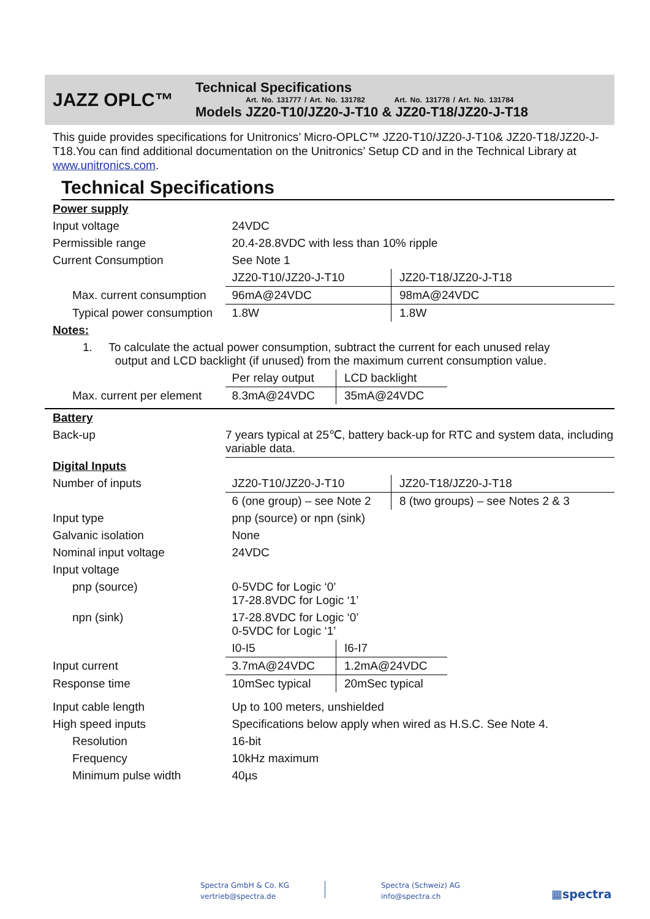JAZZ OPLC™
Technical Specifications
Art. No. 131777 / Art. No. 131782 Art. No. 131778 / Art. No. 131784
Models JZ20-T10/JZ20-J-T10 & JZ20-T18/JZ20-J-T18
This guide provides specifications for Unitronics’ Micro-OPLC™ JZ20-T10/JZ20-J-T10& JZ20-T18/JZ20-J-T18.You can find additional documentation on the Unitronics’ Setup CD and in the Technical Library at www.unitronics.com.
Technical Specifications
| Power supply | | |
| Input voltage | 24VDC | |
| Permissible range | 20.4-28.8VDC with less than 10% ripple | |
| Current Consumption | See Note 1 | |
| | JZ20-T10/JZ20-J-T10 | JZ20-T18/JZ20-J-T18 |
| Max. current consumption | 96mA@24VDC | 98mA@24VDC |
| Typical power consumption | 1.8W | 1.8W |
| Notes: | | |
| 1. To calculate the actual power consumption, subtract the current for each unused relay output and LCD backlight (if unused) from the maximum current consumption value. | | |
| | Per relay output | LCD backlight | |
| Max. current per element | 8.3mA@24VDC | 35mA@24VDC | |
| Battery | |
| Back-up | 7 years typical at 25℃, battery back-up for RTC and system data, including variable data. |
| Digital Inputs | | |
| Number of inputs | JZ20-T10/JZ20-J-T10 | JZ20-T18/JZ20-J-T18 |
| | 6 (one group) – see Note 2 | 8 (two groups) – see Notes 2 & 3 |
| Input type | pnp (source) or npn (sink) | |
| Galvanic isolation | None | |
| Nominal input voltage | 24VDC | |
| Input voltage | | |
| pnp (source) | 0-5VDC for Logic ‘0’ 17-28.8VDC for Logic ‘1’ | |
| npn (sink) | 17-28.8VDC for Logic ‘0’ 0-5VDC for Logic ‘1’ | |
| | I0-I5 | I6-I7 | |
| Input current | 3.7mA@24VDC | 1.2mA@24VDC | |
| Response time | 10mSec typical | 20mSec typical | |
| Input cable length | Up to 100 meters, unshielded |
| High speed inputs | Specifications below apply when wired as H.S.C. See Note 4. |
| Resolution | 16-bit |
| Frequency | 10kHz maximum |
| Minimum pulse width | 40µs |
Spectra GmbH & Co. KG
vertrieb@spectra.de
Spectra (Schweiz) AG
info@spectra.ch
▦spectra